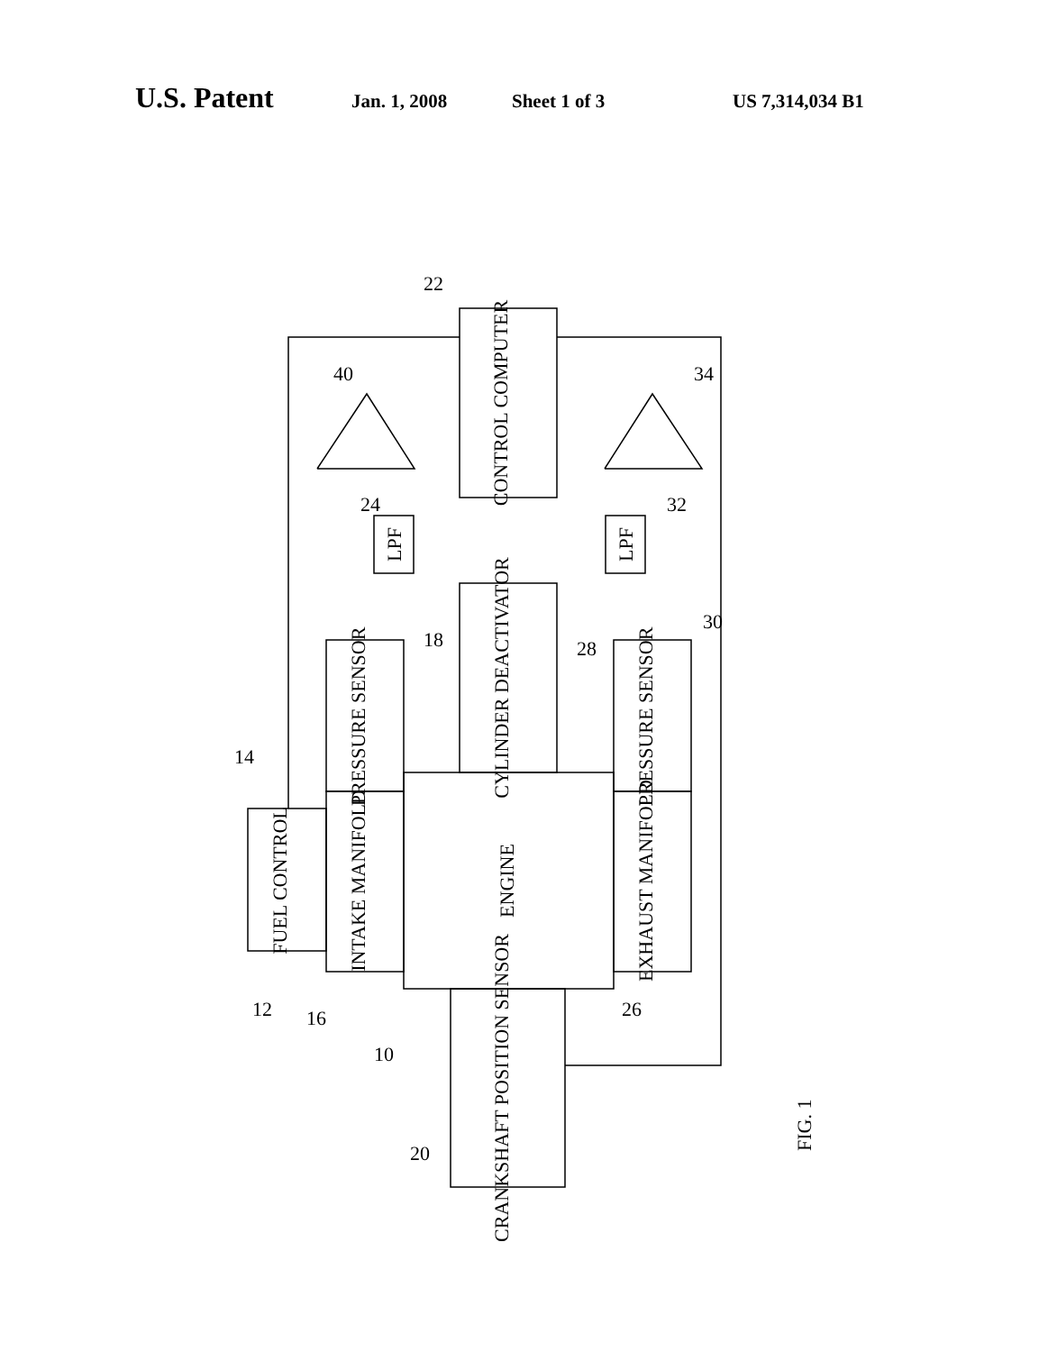U.S. Patent Jan. 1, 2008 Sheet 1 of 3 US 7,314,034 B1
CONTROL COMPUTER
LPF
LPF
CYLINDER DEACTIVATOR
PRESSURE SENSOR
PRESSURE SENSOR
ENGINE
INTAKE MANIFOLD
EXHAUST MANIFOLD
FUEL CONTROL
CRANKSHAFT POSITION SENSOR
22
40
34
24
32
18
28
30
14
12
16
10
26
20
FIG. 1